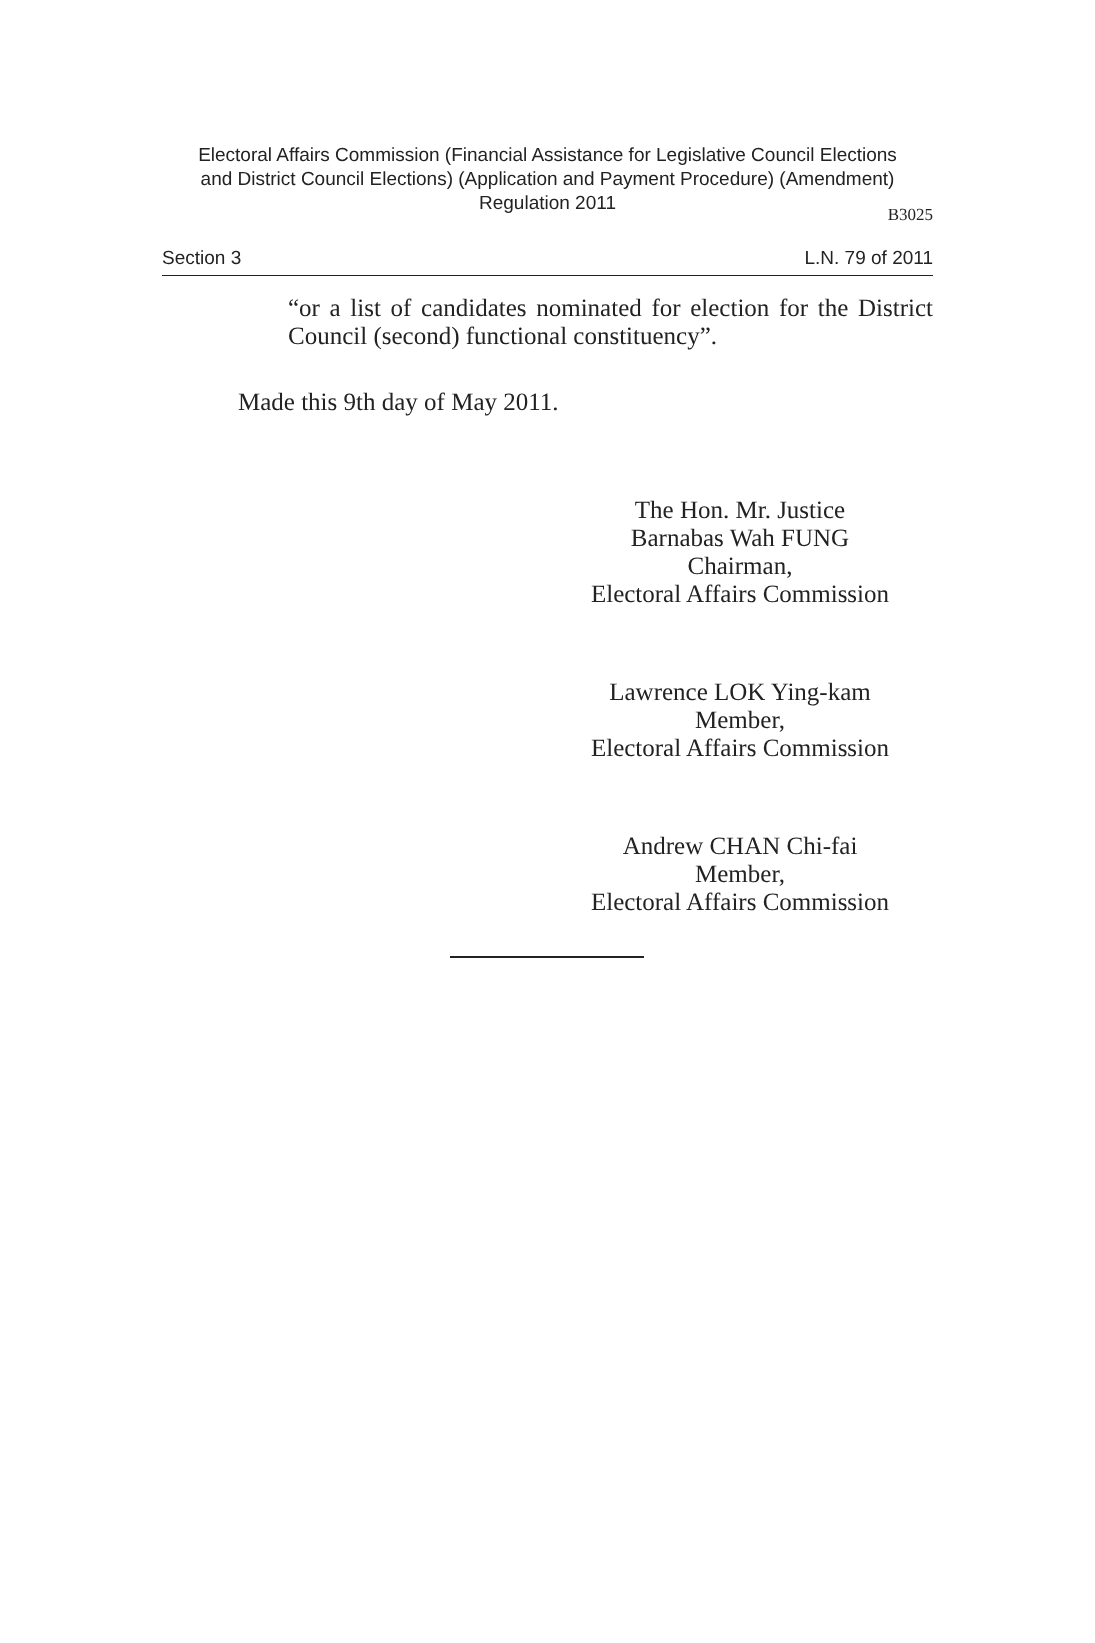Electoral Affairs Commission (Financial Assistance for Legislative Council Elections
and District Council Elections) (Application and Payment Procedure) (Amendment)
Regulation 2011
B3025
Section 3 L.N. 79 of 2011
“or a list of candidates nominated for election for the District Council (second) functional constituency”.
Made this 9th day of May 2011.
The Hon. Mr. Justice
Barnabas Wah FUNG
Chairman,
Electoral Affairs Commission
Lawrence LOK Ying-kam
Member,
Electoral Affairs Commission
Andrew CHAN Chi-fai
Member,
Electoral Affairs Commission